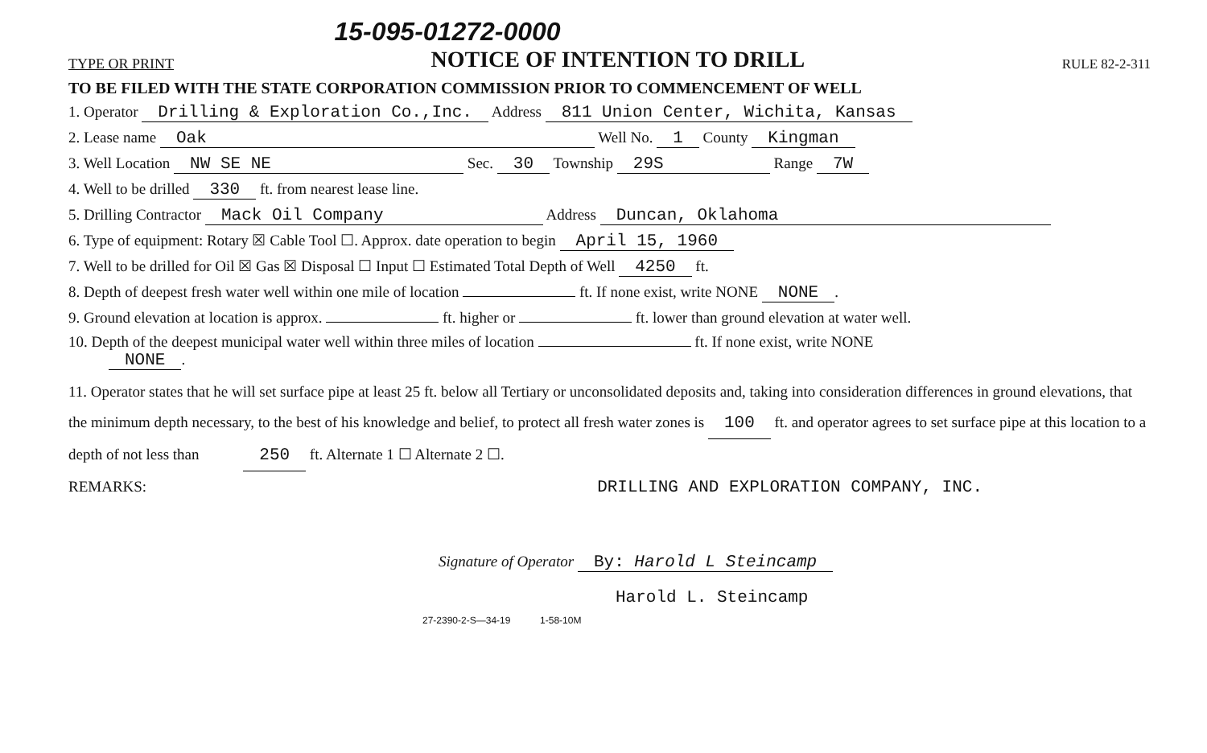TYPE OR PRINT 15-095-01272-0000
NOTICE OF INTENTION TO DRILL RULE 82-2-311
TO BE FILED WITH THE STATE CORPORATION COMMISSION PRIOR TO COMMENCEMENT OF WELL
1. Operator Drilling & Exploration Co.,Inc. Address 811 Union Center, Wichita, Kansas
2. Lease name Oak Well No. 1 County Kingman
3. Well Location NW SE NE Sec. 30 Township 29S Range 7W
4. Well to be drilled 330 ft. from nearest lease line.
5. Drilling Contractor Mack Oil Company Address Duncan, Oklahoma
6. Type of equipment: Rotary ☒ Cable Tool ☐. Approx. date operation to begin April 15, 1960
7. Well to be drilled for Oil ☒ Gas ☒ Disposal ☐ Input ☐ Estimated Total Depth of Well 4250 ft.
8. Depth of deepest fresh water well within one mile of location ft. If none exist, write NONE NONE.
9. Ground elevation at location is approx. ft. higher or ft. lower than ground elevation at water well.
10. Depth of the deepest municipal water well within three miles of location ft. If none exist, write NONE
NONE.
11. Operator states that he will set surface pipe at least 25 ft. below all Tertiary or unconsolidated deposits and, taking into consideration differences in ground elevations, that the minimum depth necessary, to the best of his knowledge and belief, to protect all fresh water zones is 100 ft. and operator agrees to set surface pipe at this location to a depth of not less than 250 ft. Alternate 1 ☐ Alternate 2 ☐.
REMARKS: DRILLING AND EXPLORATION COMPANY, INC.
Signature of Operator By: Harold L Steincamp
Harold L. Steincamp
27-2390-2-S—34-19 1-58-10M